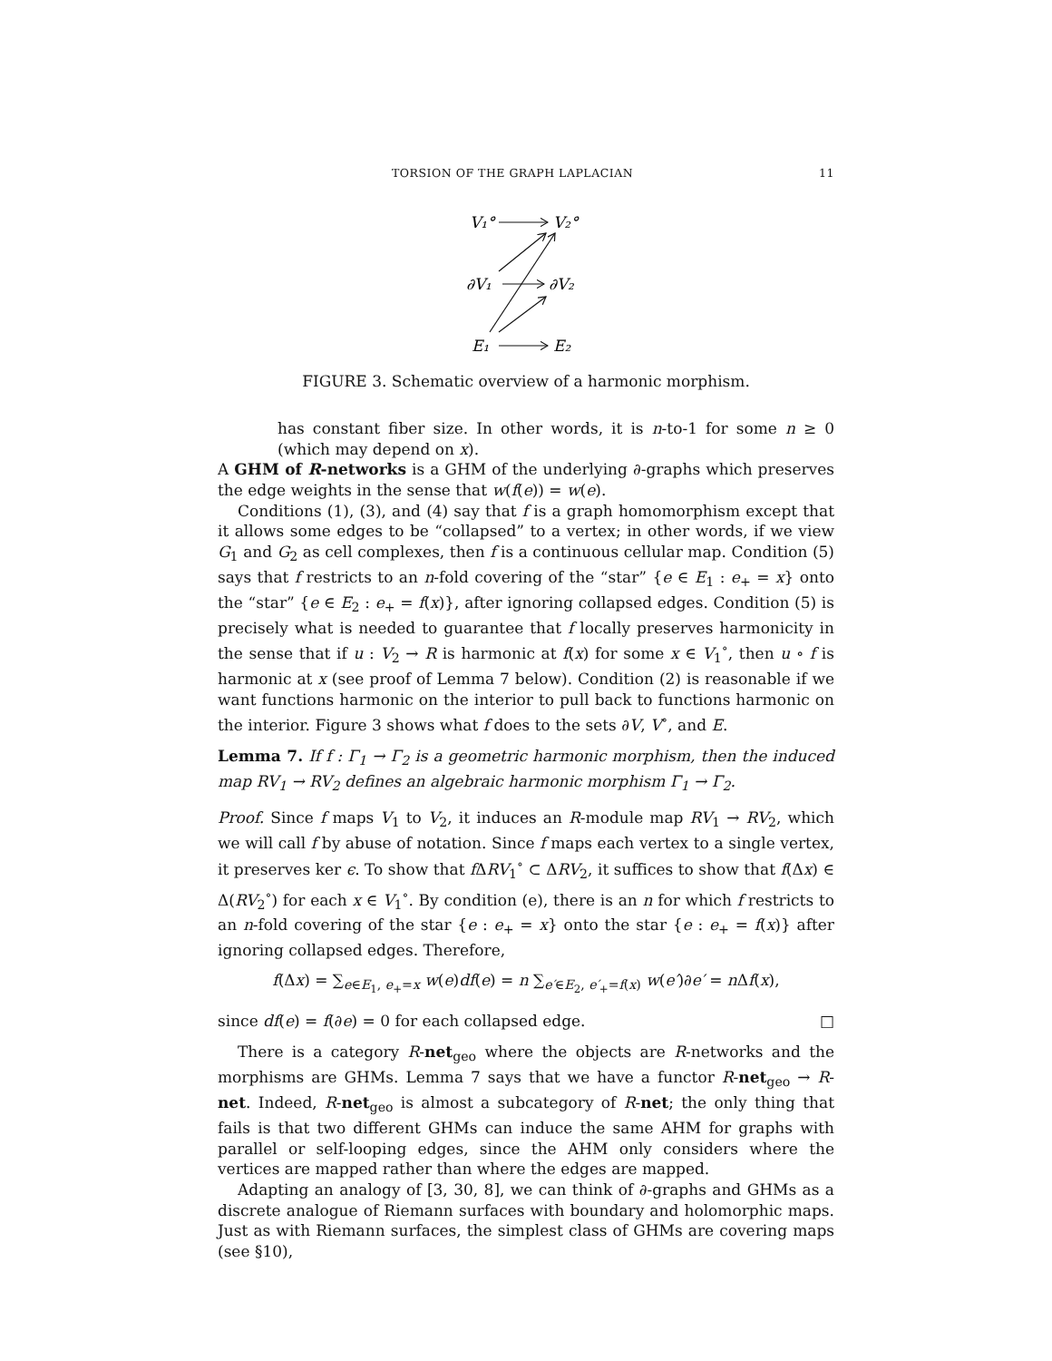TORSION OF THE GRAPH LAPLACIAN 11
V₁°
V₂°
∂V₁
∂V₂
E₁
E₂
FIGURE 3. Schematic overview of a harmonic morphism.
has constant fiber size. In other words, it is n-to-1 for some n ≥ 0 (which may depend on x).
A GHM of R-networks is a GHM of the underlying ∂-graphs which preserves the edge weights in the sense that w(f(e)) = w(e).
Conditions (1), (3), and (4) say that f is a graph homomorphism except that it allows some edges to be “collapsed” to a vertex; in other words, if we view G<sub>1</sub> and G<sub>2</sub> as cell complexes, then f is a continuous cellular map. Condition (5) says that f restricts to an n-fold covering of the “star” {e ∈ E<sub>1</sub> : e<sub>+</sub> = x} onto the “star” {e ∈ E<sub>2</sub> : e<sub>+</sub> = f(x)}, after ignoring collapsed edges. Condition (5) is precisely what is needed to guarantee that f locally preserves harmonicity in the sense that if u : V<sub>2</sub> → R is harmonic at f(x) for some x ∈ V<sub>1</sub><sup>∘</sup>, then u ∘ f is harmonic at x (see proof of Lemma 7 below). Condition (2) is reasonable if we want functions harmonic on the interior to pull back to functions harmonic on the interior. Figure 3 shows what f does to the sets ∂V, V<sup>∘</sup>, and E.
Lemma 7. If f : Γ<sub>1</sub> → Γ<sub>2</sub> is a geometric harmonic morphism, then the induced map RV<sub>1</sub> → RV<sub>2</sub> defines an algebraic harmonic morphism Γ<sub>1</sub> → Γ<sub>2</sub>.
Proof. Since f maps V<sub>1</sub> to V<sub>2</sub>, it induces an R-module map RV<sub>1</sub> → RV<sub>2</sub>, which we will call f by abuse of notation. Since f maps each vertex to a single vertex, it preserves ker ϵ. To show that f ΔRV<sub>1</sub><sup>∘</sup> ⊂ ΔRV<sub>2</sub>, it suffices to show that f(Δx) ∈ Δ(RV<sub>2</sub><sup>∘</sup>) for each x ∈ V<sub>1</sub><sup>∘</sup>. By condition (e), there is an n for which f restricts to an n-fold covering of the star {e : e<sub>+</sub> = x} onto the star {e : e<sub>+</sub> = f(x)} after ignoring collapsed edges. Therefore,
f(Δx) = ∑<sub>e∈E<sub>1</sub>, e<sub>+</sub>=x</sub> w(e)df(e) = n ∑<sub>e′∈E<sub>2</sub>, e′<sub>+</sub>=f(x)</sub> w(e′)∂e′ = n Δf(x),
since df(e) = f(∂e) = 0 for each collapsed edge. □
There is a category R-net<sub>geo</sub> where the objects are R-networks and the morphisms are GHMs. Lemma 7 says that we have a functor R-net<sub>geo</sub> → R-net. Indeed, R-net<sub>geo</sub> is almost a subcategory of R-net; the only thing that fails is that two different GHMs can induce the same AHM for graphs with parallel or self-looping edges, since the AHM only considers where the vertices are mapped rather than where the edges are mapped.
Adapting an analogy of [3, 30, 8], we can think of ∂-graphs and GHMs as a discrete analogue of Riemann surfaces with boundary and holomorphic maps. Just as with Riemann surfaces, the simplest class of GHMs are covering maps (see §10),